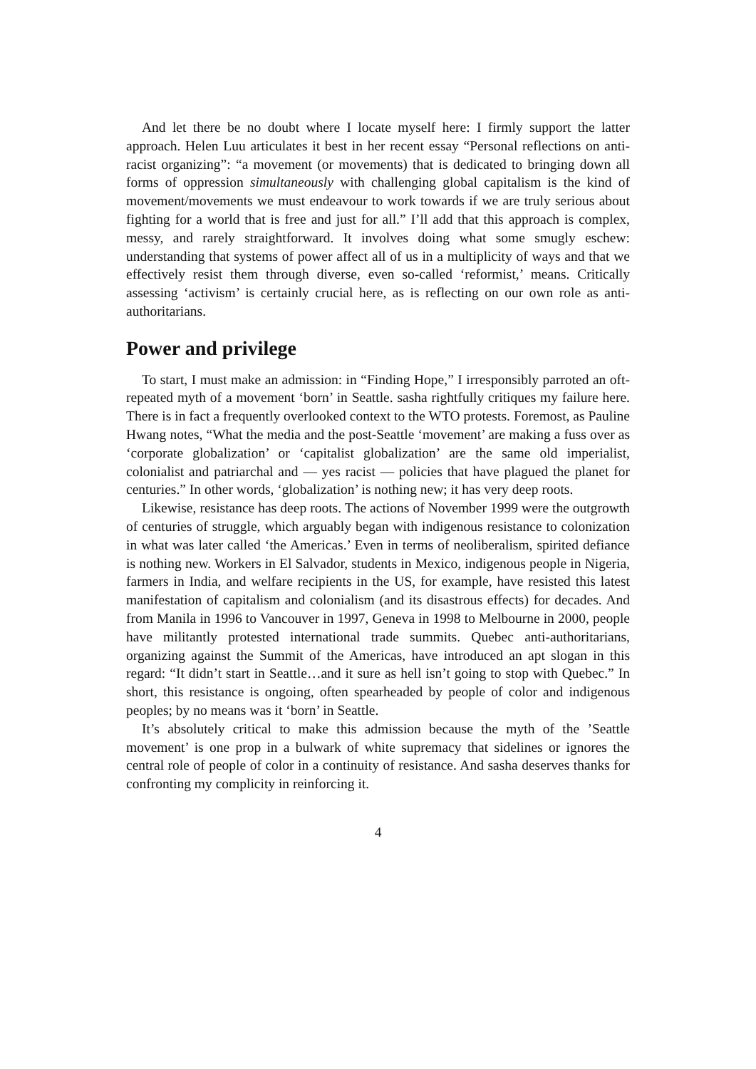And let there be no doubt where I locate myself here: I firmly support the latter approach. Helen Luu articulates it best in her recent essay “Personal reflections on anti-racist organizing”: “a movement (or movements) that is dedicated to bringing down all forms of oppression simultaneously with challenging global capitalism is the kind of movement/movements we must endeavour to work towards if we are truly serious about fighting for a world that is free and just for all.” I’ll add that this approach is complex, messy, and rarely straightforward. It involves doing what some smugly eschew: understanding that systems of power affect all of us in a multiplicity of ways and that we effectively resist them through diverse, even so-called ‘reformist,’ means. Critically assessing ‘activism’ is certainly crucial here, as is reflecting on our own role as anti-authoritarians.
Power and privilege
To start, I must make an admission: in “Finding Hope,” I irresponsibly parroted an oft-repeated myth of a movement ‘born’ in Seattle. sasha rightfully critiques my failure here. There is in fact a frequently overlooked context to the WTO protests. Foremost, as Pauline Hwang notes, “What the media and the post-Seattle ‘movement’ are making a fuss over as ‘corporate globalization’ or ‘capitalist globalization’ are the same old imperialist, colonialist and patriarchal and — yes racist — policies that have plagued the planet for centuries.” In other words, ‘globalization’ is nothing new; it has very deep roots.
Likewise, resistance has deep roots. The actions of November 1999 were the outgrowth of centuries of struggle, which arguably began with indigenous resistance to colonization in what was later called ‘the Americas.’ Even in terms of neoliberalism, spirited defiance is nothing new. Workers in El Salvador, students in Mexico, indigenous people in Nigeria, farmers in India, and welfare recipients in the US, for example, have resisted this latest manifestation of capitalism and colonialism (and its disastrous effects) for decades. And from Manila in 1996 to Vancouver in 1997, Geneva in 1998 to Melbourne in 2000, people have militantly protested international trade summits. Quebec anti-authoritarians, organizing against the Summit of the Americas, have introduced an apt slogan in this regard: “It didn’t start in Seattle…and it sure as hell isn’t going to stop with Quebec.” In short, this resistance is ongoing, often spearheaded by people of color and indigenous peoples; by no means was it ‘born’ in Seattle.
It’s absolutely critical to make this admission because the myth of the ’Seattle movement’ is one prop in a bulwark of white supremacy that sidelines or ignores the central role of people of color in a continuity of resistance. And sasha deserves thanks for confronting my complicity in reinforcing it.
4